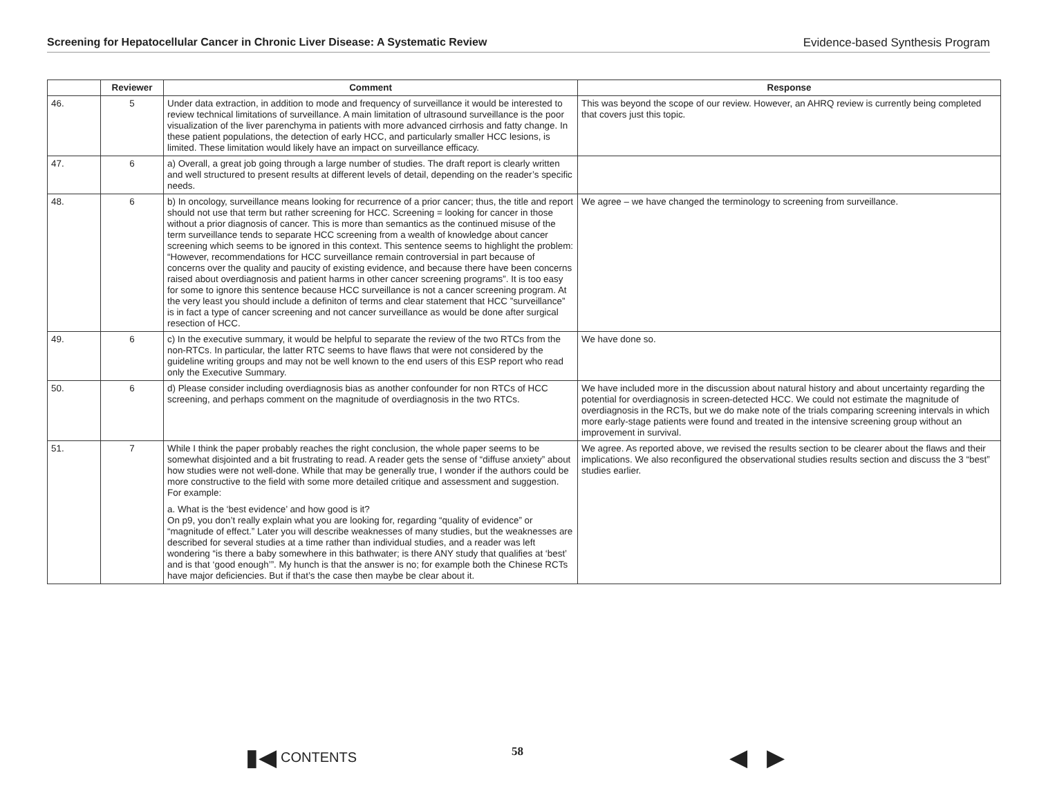Screening for Hepatocellular Cancer in Chronic Liver Disease: A Systematic Review Evidence-based Synthesis Program
| | Reviewer | Comment | Response |
| --- | --- | --- | --- |
| 46. | 5 | Under data extraction, in addition to mode and frequency of surveillance it would be interested to review technical limitations of surveillance. A main limitation of ultrasound surveillance is the poor visualization of the liver parenchyma in patients with more advanced cirrhosis and fatty change. In these patient populations, the detection of early HCC, and particularly smaller HCC lesions, is limited. These limitation would likely have an impact on surveillance efficacy. | This was beyond the scope of our review. However, an AHRQ review is currently being completed that covers just this topic. |
| 47. | 6 | a) Overall, a great job going through a large number of studies. The draft report is clearly written and well structured to present results at different levels of detail, depending on the reader’s specific needs. | |
| 48. | 6 | b) In oncology, surveillance means looking for recurrence of a prior cancer; thus, the title and report should not use that term but rather screening for HCC. Screening = looking for cancer in those without a prior diagnosis of cancer. This is more than semantics as the continued misuse of the term surveillance tends to separate HCC screening from a wealth of knowledge about cancer screening which seems to be ignored in this context. This sentence seems to highlight the problem: “However, recommendations for HCC surveillance remain controversial in part because of concerns over the quality and paucity of existing evidence, and because there have been concerns raised about overdiagnosis and patient harms in other cancer screening programs”. It is too easy for some to ignore this sentence because HCC surveillance is not a cancer screening program. At the very least you should include a definiton of terms and clear statement that HCC ”surveillance” is in fact a type of cancer screening and not cancer surveillance as would be done after surgical resection of HCC. | We agree – we have changed the terminology to screening from surveillance. |
| 49. | 6 | c) In the executive summary, it would be helpful to separate the review of the two RTCs from the non-RTCs. In particular, the latter RTC seems to have flaws that were not considered by the guideline writing groups and may not be well known to the end users of this ESP report who read only the Executive Summary. | We have done so. |
| 50. | 6 | d) Please consider including overdiagnosis bias as another confounder for non RTCs of HCC screening, and perhaps comment on the magnitude of overdiagnosis in the two RTCs. | We have included more in the discussion about natural history and about uncertainty regarding the potential for overdiagnosis in screen-detected HCC. We could not estimate the magnitude of overdiagnosis in the RCTs, but we do make note of the trials comparing screening intervals in which more early-stage patients were found and treated in the intensive screening group without an improvement in survival. |
| 51. | 7 | While I think the paper probably reaches the right conclusion, the whole paper seems to be somewhat disjointed and a bit frustrating to read. A reader gets the sense of “diffuse anxiety” about how studies were not well-done. While that may be generally true, I wonder if the authors could be more constructive to the field with some more detailed critique and assessment and suggestion. For example: a. What is the ‘best evidence’ and how good is it? On p9, you don’t really explain what you are looking for, regarding “quality of evidence” or “magnitude of effect.” Later you will describe weaknesses of many studies, but the weaknesses are described for several studies at a time rather than individual studies, and a reader was left wondering “is there a baby somewhere in this bathwater; is there ANY study that qualifies at ‘best’ and is that ‘good enough’”. My hunch is that the answer is no; for example both the Chinese RCTs have major deficiencies. But if that’s the case then maybe be clear about it. | We agree. As reported above, we revised the results section to be clearer about the flaws and their implications. We also reconfigured the observational studies results section and discuss the 3 “best” studies earlier. |
▮◀ CONTENTS 58 ◀ ▶